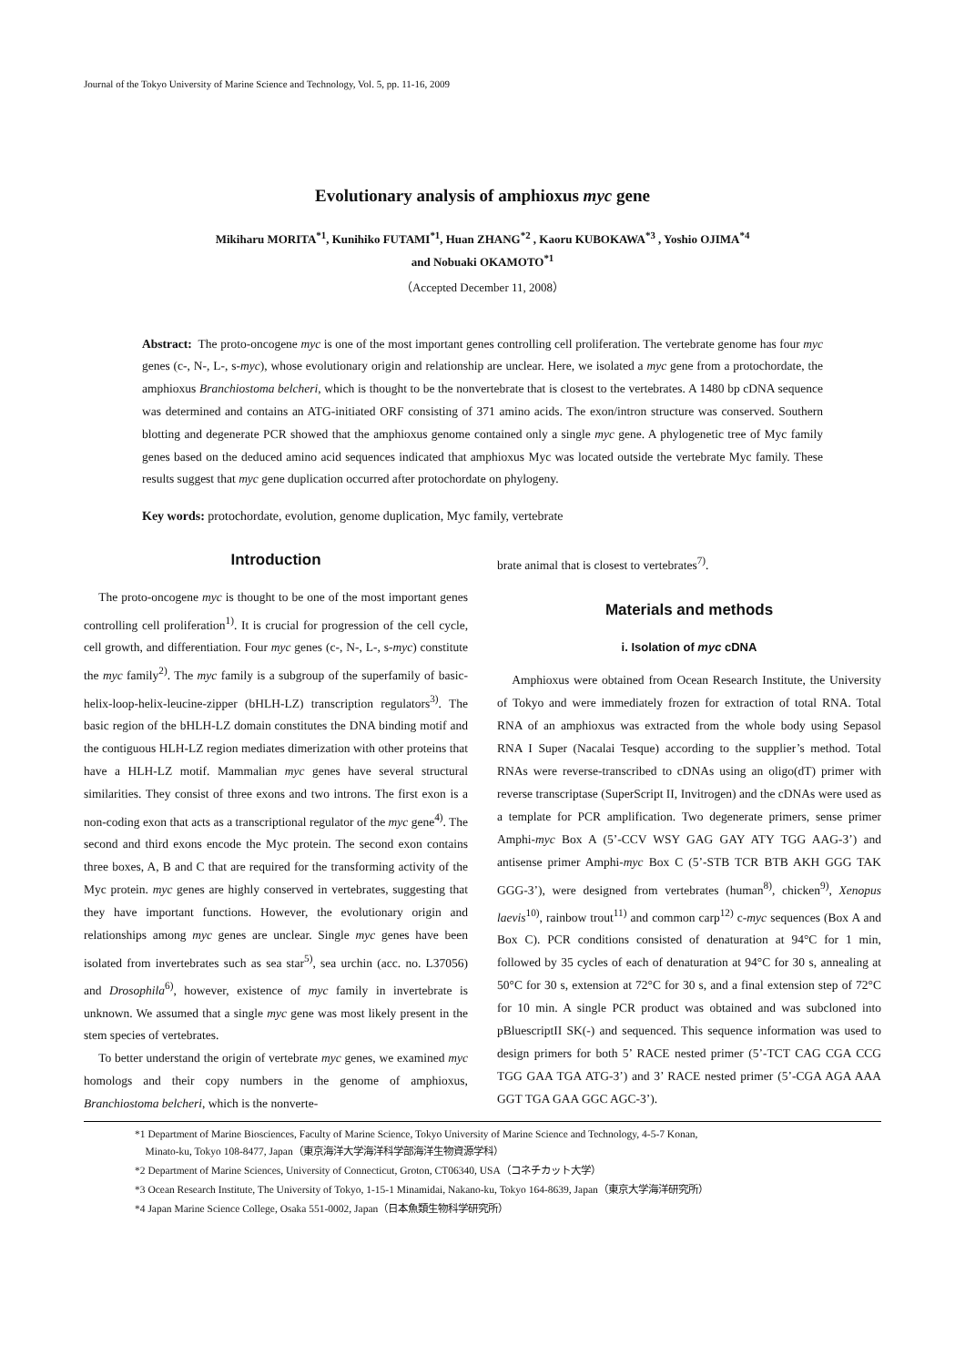Journal of the Tokyo University of Marine Science and Technology, Vol. 5, pp. 11-16, 2009
Evolutionary analysis of amphioxus myc gene
Mikiharu MORITA<sup>*1</sup>, Kunihiko FUTAMI<sup>*1</sup>, Huan ZHANG<sup>*2</sup> , Kaoru KUBOKAWA<sup>*3</sup> , Yoshio OJIMA<sup>*4</sup>
and Nobuaki OKAMOTO<sup>*1</sup>
（Accepted December 11, 2008）
Abstract: The proto-oncogene myc is one of the most important genes controlling cell proliferation. The vertebrate genome has four myc genes (c-, N-, L-, s-myc), whose evolutionary origin and relationship are unclear. Here, we isolated a myc gene from a protochordate, the amphioxus Branchiostoma belcheri, which is thought to be the nonvertebrate that is closest to the vertebrates. A 1480 bp cDNA sequence was determined and contains an ATG-initiated ORF consisting of 371 amino acids. The exon/intron structure was conserved. Southern blotting and degenerate PCR showed that the amphioxus genome contained only a single myc gene. A phylogenetic tree of Myc family genes based on the deduced amino acid sequences indicated that amphioxus Myc was located outside the vertebrate Myc family. These results suggest that myc gene duplication occurred after protochordate on phylogeny.
Key words: protochordate, evolution, genome duplication, Myc family, vertebrate
Introduction
The proto-oncogene myc is thought to be one of the most important genes controlling cell proliferation<sup>1)</sup>. It is crucial for progression of the cell cycle, cell growth, and differentiation. Four myc genes (c-, N-, L-, s-myc) constitute the myc family<sup>2)</sup>. The myc family is a subgroup of the superfamily of basic-helix-loop-helix-leucine-zipper (bHLH-LZ) transcription regulators<sup>3)</sup>. The basic region of the bHLH-LZ domain constitutes the DNA binding motif and the contiguous HLH-LZ region mediates dimerization with other proteins that have a HLH-LZ motif. Mammalian myc genes have several structural similarities. They consist of three exons and two introns. The first exon is a non-coding exon that acts as a transcriptional regulator of the myc gene<sup>4)</sup>. The second and third exons encode the Myc protein. The second exon contains three boxes, A, B and C that are required for the transforming activity of the Myc protein. myc genes are highly conserved in vertebrates, suggesting that they have important functions. However, the evolutionary origin and relationships among myc genes are unclear. Single myc genes have been isolated from invertebrates such as sea star<sup>5)</sup>, sea urchin (acc. no. L37056) and Drosophila<sup>6)</sup>, however, existence of myc family in invertebrate is unknown. We assumed that a single myc gene was most likely present in the stem species of vertebrates.
To better understand the origin of vertebrate myc genes, we examined myc homologs and their copy numbers in the genome of amphioxus, Branchiostoma belcheri, which is the nonverte-
brate animal that is closest to vertebrates<sup>7)</sup>.
Materials and methods
i. Isolation of myc cDNA
Amphioxus were obtained from Ocean Research Institute, the University of Tokyo and were immediately frozen for extraction of total RNA. Total RNA of an amphioxus was extracted from the whole body using Sepasol RNA I Super (Nacalai Tesque) according to the supplier’s method. Total RNAs were reverse-transcribed to cDNAs using an oligo(dT) primer with reverse transcriptase (SuperScript II, Invitrogen) and the cDNAs were used as a template for PCR amplification. Two degenerate primers, sense primer Amphi-myc Box A (5’-CCV WSY GAG GAY ATY TGG AAG-3’) and antisense primer Amphi-myc Box C (5’-STB TCR BTB AKH GGG TAK GGG-3’), were designed from vertebrates (human<sup>8)</sup>, chicken<sup>9)</sup>, Xenopus laevis<sup>10)</sup>, rainbow trout<sup>11)</sup> and common carp<sup>12)</sup> c-myc sequences (Box A and Box C). PCR conditions consisted of denaturation at 94°C for 1 min, followed by 35 cycles of each of denaturation at 94°C for 30 s, annealing at 50°C for 30 s, extension at 72°C for 30 s, and a final extension step of 72°C for 10 min. A single PCR product was obtained and was subcloned into pBluescriptII SK(-) and sequenced. This sequence information was used to design primers for both 5’ RACE nested primer (5’-TCT CAG CGA CCG TGG GAA TGA ATG-3’) and 3’ RACE nested primer (5’-CGA AGA AAA GGT TGA GAA GGC AGC-3’).
*1 Department of Marine Biosciences, Faculty of Marine Science, Tokyo University of Marine Science and Technology, 4-5-7 Konan,
Minato-ku, Tokyo 108-8477, Japan（東京海洋大学海洋科学部海洋生物資源学科）
*2 Department of Marine Sciences, University of Connecticut, Groton, CT06340, USA（コネチカット大学）
*3 Ocean Research Institute, The University of Tokyo, 1-15-1 Minamidai, Nakano-ku, Tokyo 164-8639, Japan（東京大学海洋研究所）
*4 Japan Marine Science College, Osaka 551-0002, Japan（日本魚類生物科学研究所）